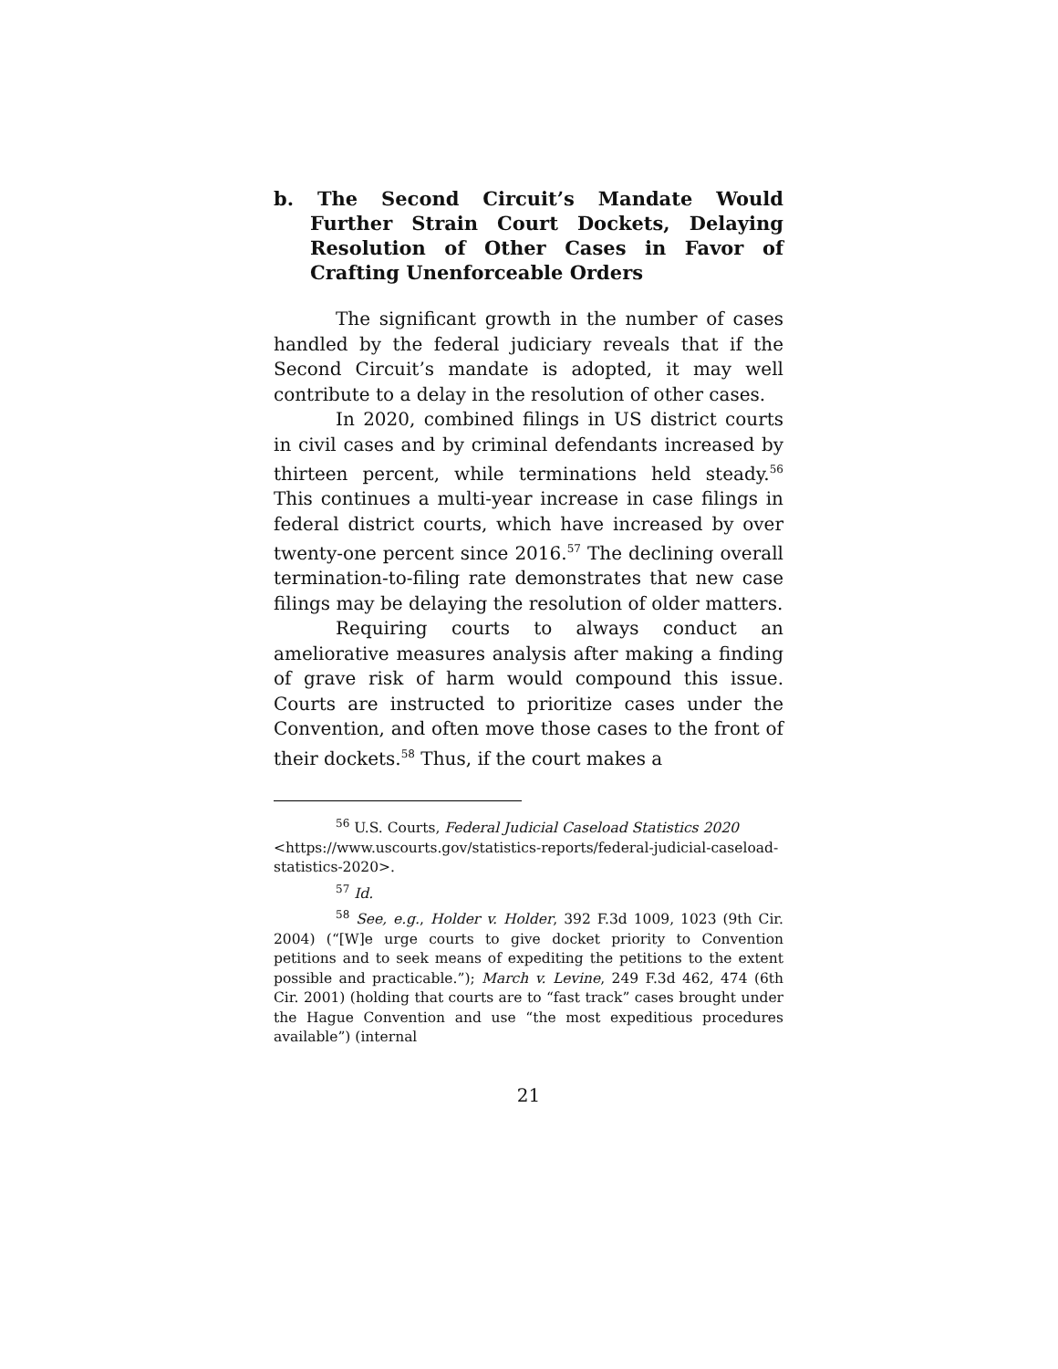b. The Second Circuit’s Mandate Would Further Strain Court Dockets, Delaying Resolution of Other Cases in Favor of Crafting Unenforceable Orders
The significant growth in the number of cases handled by the federal judiciary reveals that if the Second Circuit’s mandate is adopted, it may well contribute to a delay in the resolution of other cases.
In 2020, combined filings in US district courts in civil cases and by criminal defendants increased by thirteen percent, while terminations held steady.<sup>56</sup> This continues a multi-year increase in case filings in federal district courts, which have increased by over twenty-one percent since 2016.<sup>57</sup> The declining overall termination-to-filing rate demonstrates that new case filings may be delaying the resolution of older matters.
Requiring courts to always conduct an ameliorative measures analysis after making a finding of grave risk of harm would compound this issue. Courts are instructed to prioritize cases under the Convention, and often move those cases to the front of their dockets.<sup>58</sup> Thus, if the court makes a
<sup>56</sup> U.S. Courts, Federal Judicial Caseload Statistics 2020 <https://www.uscourts.gov/statistics-reports/federal-judicial-caseload-statistics-2020>.
<sup>57</sup> Id.
<sup>58</sup> See, e.g., Holder v. Holder, 392 F.3d 1009, 1023 (9th Cir. 2004) (“[W]e urge courts to give docket priority to Convention petitions and to seek means of expediting the petitions to the extent possible and practicable.”); March v. Levine, 249 F.3d 462, 474 (6th Cir. 2001) (holding that courts are to “fast track” cases brought under the Hague Convention and use “the most expeditious procedures available”) (internal
21